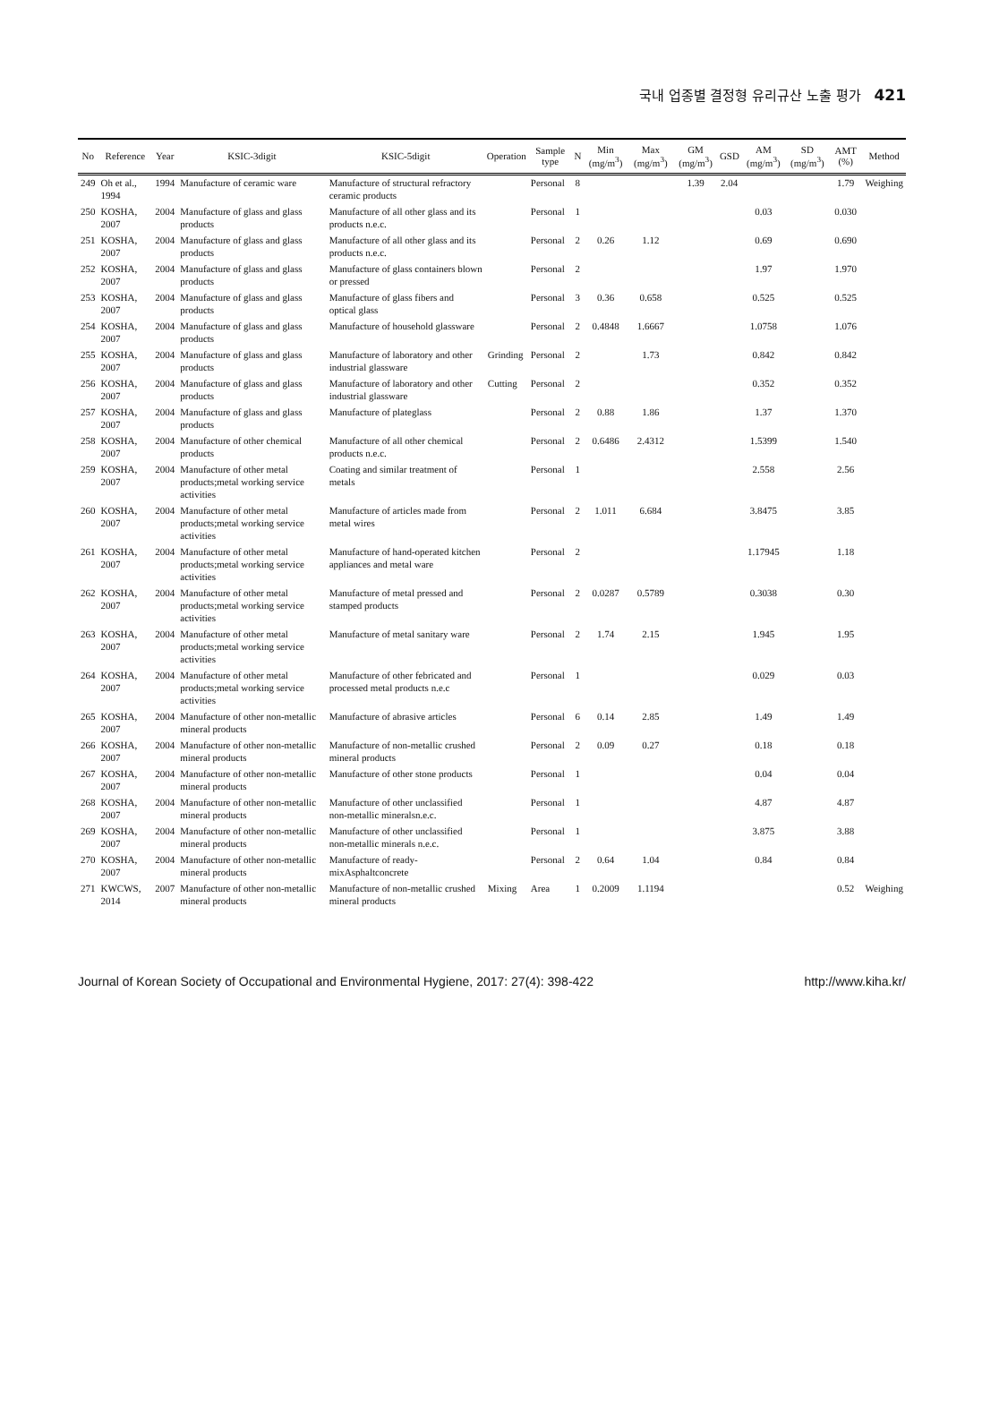국내 업종별 결정형 유리규산 노출 평가 421
| No | Reference | Year | KSIC-3digit | KSIC-5digit | Operation | Sample type | N | Min (mg/m<sup>3</sup>) | Max (mg/m<sup>3</sup>) | GM (mg/m<sup>3</sup>) | GSD | AM (mg/m<sup>3</sup>) | SD (mg/m<sup>3</sup>) | AMT (%) | Method |
| --- | --- | --- | --- | --- | --- | --- | --- | --- | --- | --- | --- | --- | --- | --- | --- |
| 249 | Oh et al., 1994 | 1994 | Manufacture of ceramic ware | Manufacture of structural refractory ceramic products | | Personal | 8 | | | 1.39 | 2.04 | | | 1.79 | Weighing |
| 250 | KOSHA, 2007 | 2004 | Manufacture of glass and glass products | Manufacture of all other glass and its products n.e.c. | | Personal | 1 | | | | | 0.03 | | 0.030 | |
| 251 | KOSHA, 2007 | 2004 | Manufacture of glass and glass products | Manufacture of all other glass and its products n.e.c. | | Personal | 2 | 0.26 | 1.12 | | | 0.69 | | 0.690 | |
| 252 | KOSHA, 2007 | 2004 | Manufacture of glass and glass products | Manufacture of glass containers blown or pressed | | Personal | 2 | | | | | 1.97 | | 1.970 | |
| 253 | KOSHA, 2007 | 2004 | Manufacture of glass and glass products | Manufacture of glass fibers and optical glass | | Personal | 3 | 0.36 | 0.658 | | | 0.525 | | 0.525 | |
| 254 | KOSHA, 2007 | 2004 | Manufacture of glass and glass products | Manufacture of household glassware | | Personal | 2 | 0.4848 | 1.6667 | | | 1.0758 | | 1.076 | |
| 255 | KOSHA, 2007 | 2004 | Manufacture of glass and glass products | Manufacture of laboratory and other industrial glassware | Grinding | Personal | 2 | | 1.73 | | | 0.842 | | 0.842 | |
| 256 | KOSHA, 2007 | 2004 | Manufacture of glass and glass products | Manufacture of laboratory and other industrial glassware | Cutting | Personal | 2 | | | | | 0.352 | | 0.352 | |
| 257 | KOSHA, 2007 | 2004 | Manufacture of glass and glass products | Manufacture of plateglass | | Personal | 2 | 0.88 | 1.86 | | | 1.37 | | 1.370 | |
| 258 | KOSHA, 2007 | 2004 | Manufacture of other chemical products | Manufacture of all other chemical products n.e.c. | | Personal | 2 | 0.6486 | 2.4312 | | | 1.5399 | | 1.540 | |
| 259 | KOSHA, 2007 | 2004 | Manufacture of other metal products;metal working service activities | Coating and similar treatment of metals | | Personal | 1 | | | | | 2.558 | | 2.56 | |
| 260 | KOSHA, 2007 | 2004 | Manufacture of other metal products;metal working service activities | Manufacture of articles made from metal wires | | Personal | 2 | 1.011 | 6.684 | | | 3.8475 | | 3.85 | |
| 261 | KOSHA, 2007 | 2004 | Manufacture of other metal products;metal working service activities | Manufacture of hand-operated kitchen appliances and metal ware | | Personal | 2 | | | | | 1.17945 | | 1.18 | |
| 262 | KOSHA, 2007 | 2004 | Manufacture of other metal products;metal working service activities | Manufacture of metal pressed and stamped products | | Personal | 2 | 0.0287 | 0.5789 | | | 0.3038 | | 0.30 | |
| 263 | KOSHA, 2007 | 2004 | Manufacture of other metal products;metal working service activities | Manufacture of metal sanitary ware | | Personal | 2 | 1.74 | 2.15 | | | 1.945 | | 1.95 | |
| 264 | KOSHA, 2007 | 2004 | Manufacture of other metal products;metal working service activities | Manufacture of other febricated and processed metal products n.e.c | | Personal | 1 | | | | | 0.029 | | 0.03 | |
| 265 | KOSHA, 2007 | 2004 | Manufacture of other non-metallic mineral products | Manufacture of abrasive articles | | Personal | 6 | 0.14 | 2.85 | | | 1.49 | | 1.49 | |
| 266 | KOSHA, 2007 | 2004 | Manufacture of other non-metallic mineral products | Manufacture of non-metallic crushed mineral products | | Personal | 2 | 0.09 | 0.27 | | | 0.18 | | 0.18 | |
| 267 | KOSHA, 2007 | 2004 | Manufacture of other non-metallic mineral products | Manufacture of other stone products | | Personal | 1 | | | | | 0.04 | | 0.04 | |
| 268 | KOSHA, 2007 | 2004 | Manufacture of other non-metallic mineral products | Manufacture of other unclassified non-metallic mineralsn.e.c. | | Personal | 1 | | | | | 4.87 | | 4.87 | |
| 269 | KOSHA, 2007 | 2004 | Manufacture of other non-metallic mineral products | Manufacture of other unclassified non-metallic minerals n.e.c. | | Personal | 1 | | | | | 3.875 | | 3.88 | |
| 270 | KOSHA, 2007 | 2004 | Manufacture of other non-metallic mineral products | Manufacture of ready-mixAsphaltconcrete | | Personal | 2 | 0.64 | 1.04 | | | 0.84 | | 0.84 | |
| 271 | KWCWS, 2014 | 2007 | Manufacture of other non-metallic mineral products | Manufacture of non-metallic crushed mineral products | Mixing | Area | 1 | 0.2009 | 1.1194 | | | | | 0.52 | Weighing |
Journal of Korean Society of Occupational and Environmental Hygiene, 2017: 27(4): 398-422 http://www.kiha.kr/